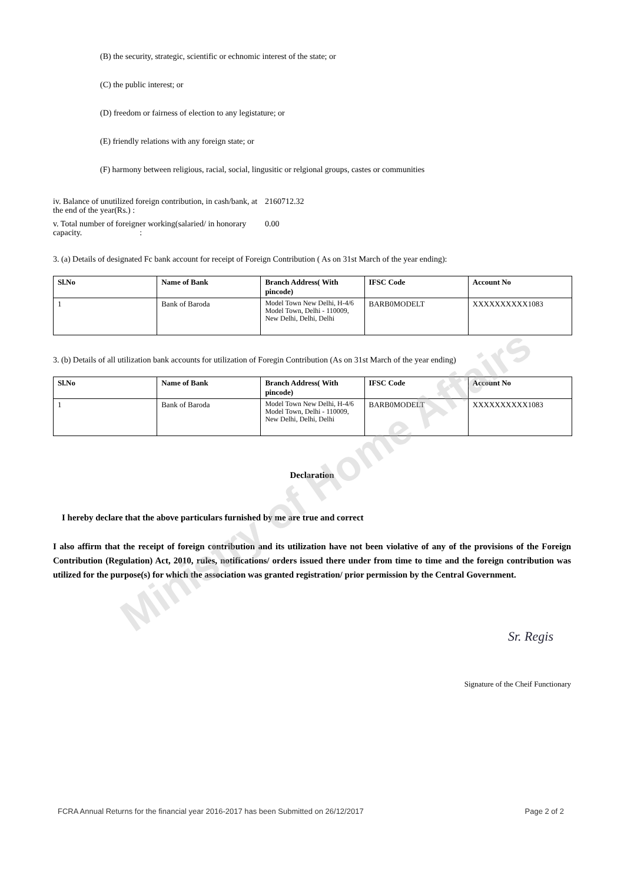Ministry of Home Affairs
(B) the security, strategic, scientific or echnomic interest of the state; or
(C) the public interest; or
(D) freedom or fairness of election to any legistature; or
(E) friendly relations with any foreign state; or
(F) harmony between religious, racial, social, lingusitic or relgional groups, castes or communities
iv. Balance of unutilized foreign contribution, in cash/bank, at the end of the year(Rs.) :
2160712.32
v. Total number of foreigner working(salaried/ in honorary capacity. :
0.00
3. (a) Details of designated Fc bank account for receipt of Foreign Contribution ( As on 31st March of the year ending):
| Sl.No | Name of Bank | Branch Address( With pincode) | IFSC Code | Account No |
| --- | --- | --- | --- | --- |
| 1 | Bank of Baroda | Model Town New Delhi, H-4/6 Model Town, Delhi - 110009, New Delhi, Delhi, Delhi | BARB0MODELT | XXXXXXXXXX1083 |
3. (b) Details of all utilization bank accounts for utilization of Foregin Contribution (As on 31st March of the year ending)
| Sl.No | Name of Bank | Branch Address( With pincode) | IFSC Code | Account No |
| --- | --- | --- | --- | --- |
| 1 | Bank of Baroda | Model Town New Delhi, H-4/6 Model Town, Delhi - 110009, New Delhi, Delhi, Delhi | BARB0MODELT | XXXXXXXXXX1083 |
Declaration
I hereby declare that the above particulars furnished by me are true and correct
I also affirm that the receipt of foreign contribution and its utilization have not been violative of any of the provisions of the Foreign Contribution (Regulation) Act, 2010, rules, notifications/ orders issued there under from time to time and the foreign contribution was utilized for the purpose(s) for which the association was granted registration/ prior permission by the Central Government.
Sr. Regis
Signature of the Cheif Functionary
FCRA Annual Returns for the financial year 2016-2017 has been Submitted on 26/12/2017 Page 2 of 2